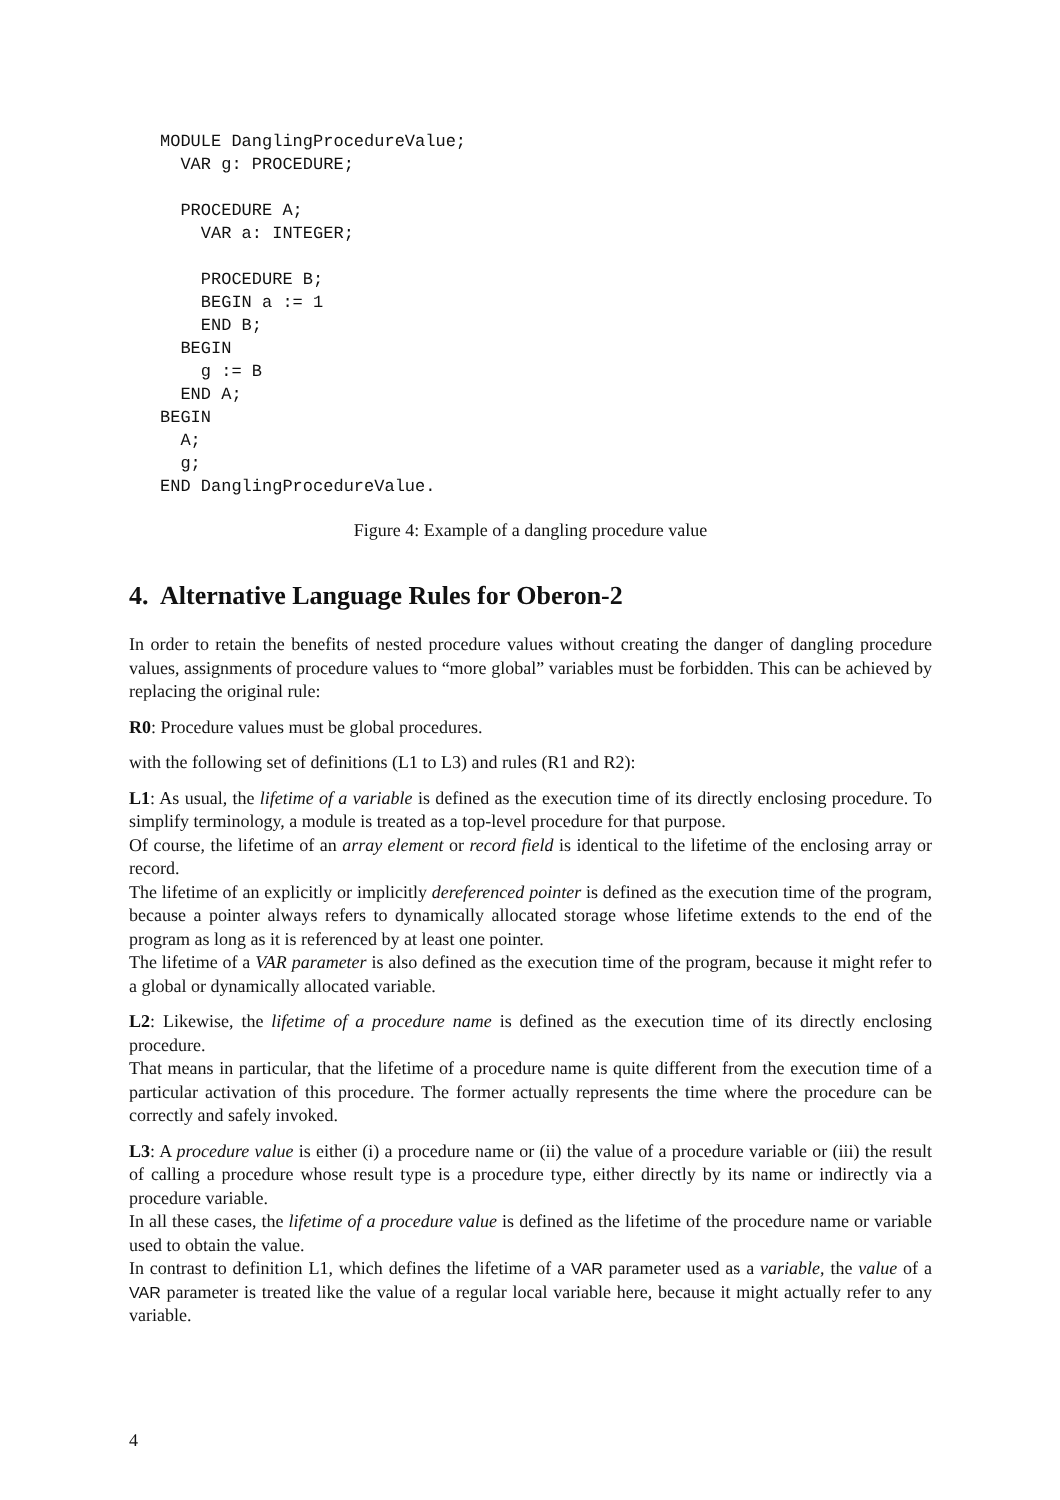MODULE DanglingProcedureValue;
  VAR g: PROCEDURE;

  PROCEDURE A;
    VAR a: INTEGER;

    PROCEDURE B;
    BEGIN a := 1
    END B;
  BEGIN
    g := B
  END A;
BEGIN
  A;
  g;
END DanglingProcedureValue.
Figure 4: Example of a dangling procedure value
4. Alternative Language Rules for Oberon-2
In order to retain the benefits of nested procedure values without creating the danger of dangling procedure values, assignments of procedure values to “more global” variables must be forbidden. This can be achieved by replacing the original rule:
R0: Procedure values must be global procedures.
with the following set of definitions (L1 to L3) and rules (R1 and R2):
L1: As usual, the lifetime of a variable is defined as the execution time of its directly enclosing procedure. To simplify terminology, a module is treated as a top-level procedure for that purpose.
Of course, the lifetime of an array element or record field is identical to the lifetime of the enclosing array or record.
The lifetime of an explicitly or implicitly dereferenced pointer is defined as the execution time of the program, because a pointer always refers to dynamically allocated storage whose lifetime extends to the end of the program as long as it is referenced by at least one pointer.
The lifetime of a VAR parameter is also defined as the execution time of the program, because it might refer to a global or dynamically allocated variable.
L2: Likewise, the lifetime of a procedure name is defined as the execution time of its directly enclosing procedure.
That means in particular, that the lifetime of a procedure name is quite different from the execution time of a particular activation of this procedure. The former actually represents the time where the procedure can be correctly and safely invoked.
L3: A procedure value is either (i) a procedure name or (ii) the value of a procedure variable or (iii) the result of calling a procedure whose result type is a procedure type, either directly by its name or indirectly via a procedure variable.
In all these cases, the lifetime of a procedure value is defined as the lifetime of the procedure name or variable used to obtain the value.
In contrast to definition L1, which defines the lifetime of a VAR parameter used as a variable, the value of a VAR parameter is treated like the value of a regular local variable here, because it might actually refer to any variable.
4